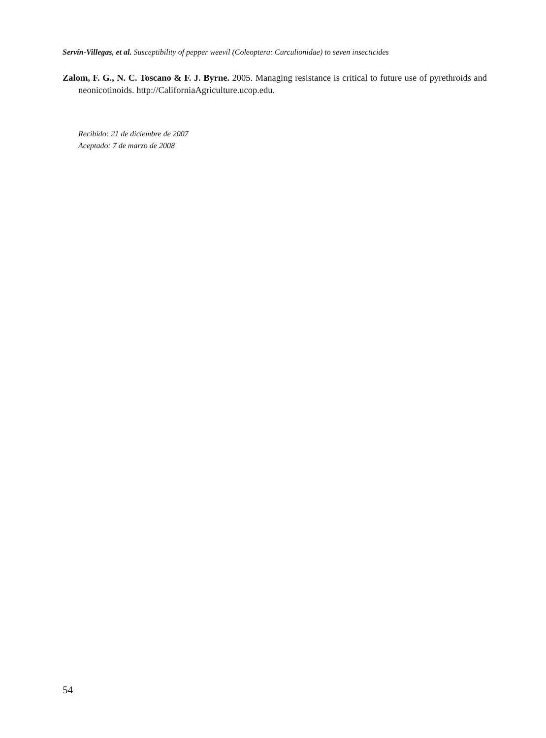Servín-Villegas, et al. Susceptibility of pepper weevil (Coleoptera: Curculionidae) to seven insecticides
Zalom, F. G., N. C. Toscano & F. J. Byrne. 2005. Managing resistance is critical to future use of pyrethroids and neonicotinoids. http://CaliforniaAgriculture.ucop.edu.
Recibido: 21 de diciembre de 2007
Aceptado: 7 de marzo de 2008
54